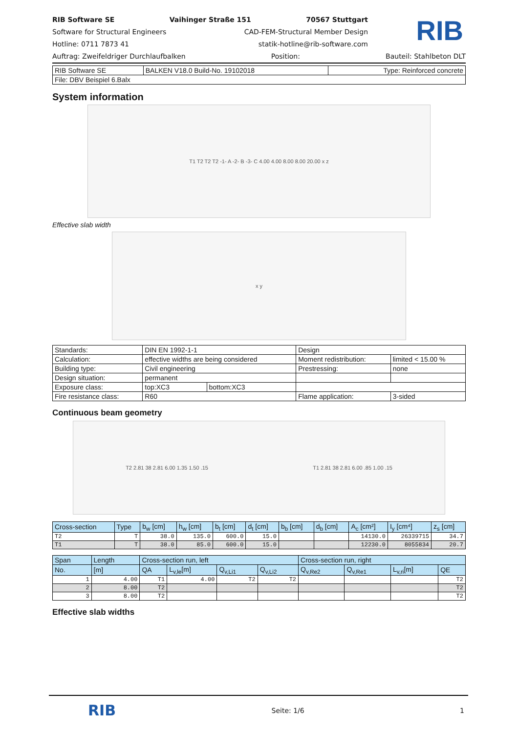RIB Software SE Vaihinger Straße 151 70567 Stuttgart
Software for Structural Engineers CAD-FEM-Structural Member Design
Hotline: 0711 7873 41 statik-hotline@rib-software.com
RIB
Auftrag: Zweifeldriger Durchlaufbalken Position: Bauteil: Stahlbeton DLT
| RIB Software SE | BALKEN V18.0 Build-No. 19102018 | Type: Reinforced concrete |
| File: DBV Beispiel 6.Balx | | |
System information
T1 T2 T2 T2 -1- A -2- B -3- C 4.00 4.00 8.00 8.00 20.00 x z
Effective slab width
x y
| Standards: | DIN EN 1992-1-1 | | Design | |
| Calculation: | effective widths are being considered | | Moment redistribution: | limited < 15.00 % |
| Building type: | Civil engineering | | Prestressing: | none |
| Design situation: | permanent | | | |
| Exposure class: | top:XC3 | bottom:XC3 | | |
| Fire resistance class: | R60 | | Flame application: | 3-sided |
Continuous beam geometry
T2 2.81 38 2.81 6.00 1.35 1.50 .15 T1 2.81 38 2.81 6.00 .85 1.00 .15
| Cross-section | Type | b<sub>w</sub> [cm] | h<sub>w</sub> [cm] | b<sub>t</sub> [cm] | d<sub>t</sub> [cm] | b<sub>b</sub> [cm] | d<sub>b</sub> [cm] | A<sub>c</sub> [cm²] | I<sub>y</sub> [cm⁴] | z<sub>s</sub> [cm] |
| --- | --- | --- | --- | --- | --- | --- | --- | --- | --- | --- |
| T2 | T | 38.0 | 135.0 | 600.0 | 15.0 | | | 14130.0 | 26339715 | 34.7 |
| T1 | T | 38.0 | 85.0 | 600.0 | 15.0 | | | 12230.0 | 8055834 | 20.7 |
| Span | Length | Cross-section run, left | | | | Cross-section run, right | | | |
| --- | --- | --- | --- | --- | --- | --- | --- | --- | --- |
| No. | [m] | QA | L<sub>v,le</sub>[m] | Q<sub>v,Li1</sub> | Q<sub>v,Li2</sub> | Q<sub>v,Re2</sub> | Q<sub>v,Re1</sub> | L<sub>v,ri</sub>[m] | QE |
| 1 | 4.00 | T1 | 4.00 | T2 | T2 | | | | T2 |
| 2 | 8.00 | T2 | | | | | | | T2 |
| 3 | 8.00 | T2 | | | | | | | T2 |
Effective slab widths
RIB Seite: 1/6 1